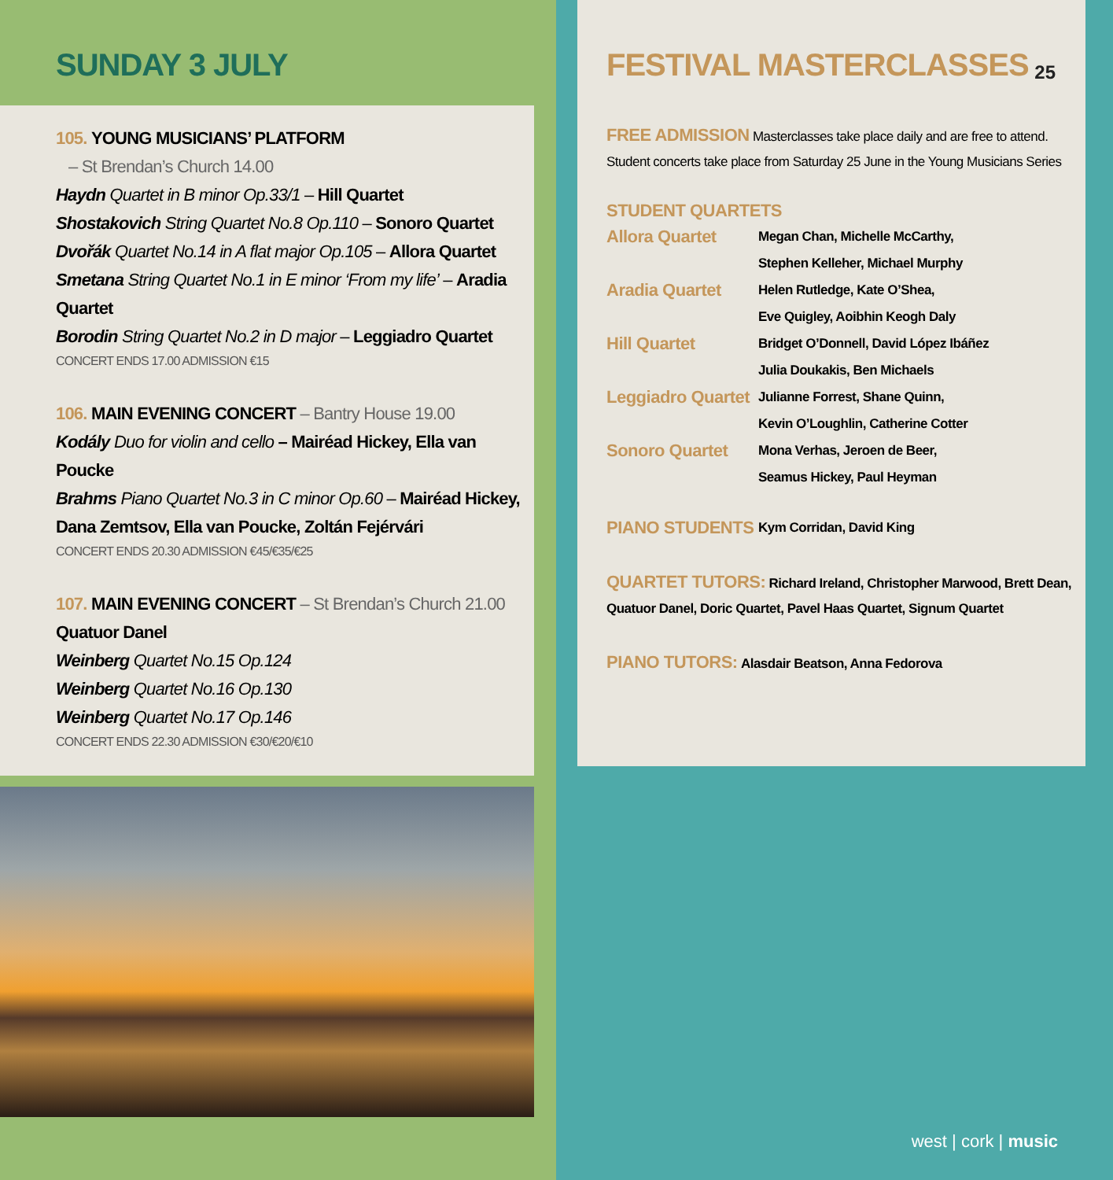SUNDAY 3 JULY
105. YOUNG MUSICIANS’ PLATFORM
– St Brendan’s Church 14.00
Haydn Quartet in B minor Op.33/1 – Hill Quartet
Shostakovich String Quartet No.8 Op.110 – Sonoro Quartet
Dvořák Quartet No.14 in A flat major Op.105 – Allora Quartet
Smetana String Quartet No.1 in E minor ‘From my life’ – Aradia Quartet
Borodin String Quartet No.2 in D major – Leggiadro Quartet
CONCERT ENDS 17.00 ADMISSION €15
106. MAIN EVENING CONCERT – Bantry House 19.00
Kodály Duo for violin and cello – Mairéad Hickey, Ella van Poucke
Brahms Piano Quartet No.3 in C minor Op.60 – Mairéad Hickey, Dana Zemtsov, Ella van Poucke, Zoltán Fejérvári
CONCERT ENDS 20.30 ADMISSION €45/€35/€25
107. MAIN EVENING CONCERT – St Brendan’s Church 21.00
Quatuor Danel
Weinberg Quartet No.15 Op.124
Weinberg Quartet No.16 Op.130
Weinberg Quartet No.17 Op.146
CONCERT ENDS 22.30 ADMISSION €30/€20/€10
FESTIVAL MASTERCLASSES
25
FREE ADMISSION Masterclasses take place daily and are free to attend. Student concerts take place from Saturday 25 June in the Young Musicians Series
STUDENT QUARTETS
| Allora Quartet | Megan Chan, Michelle McCarthy, Stephen Kelleher, Michael Murphy |
| Aradia Quartet | Helen Rutledge, Kate O’Shea, Eve Quigley, Aoibhin Keogh Daly |
| Hill Quartet | Bridget O’Donnell, David López Ibáñez Julia Doukakis, Ben Michaels |
| Leggiadro Quartet | Julianne Forrest, Shane Quinn, Kevin O’Loughlin, Catherine Cotter |
| Sonoro Quartet | Mona Verhas, Jeroen de Beer, Seamus Hickey, Paul Heyman |
| PIANO STUDENTS | Kym Corridan, David King |
QUARTET TUTORS: Richard Ireland, Christopher Marwood, Brett Dean, Quatuor Danel, Doric Quartet, Pavel Haas Quartet, Signum Quartet
PIANO TUTORS: Alasdair Beatson, Anna Fedorova
west | cork | music